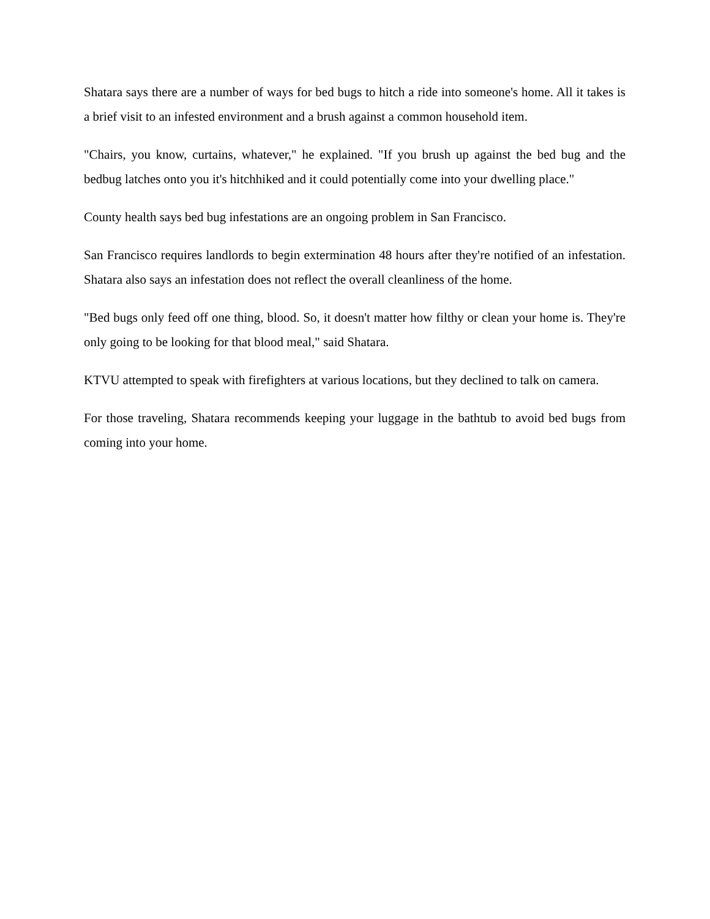Shatara says there are a number of ways for bed bugs to hitch a ride into someone's home. All it takes is a brief visit to an infested environment and a brush against a common household item.
"Chairs, you know, curtains, whatever," he explained. "If you brush up against the bed bug and the bedbug latches onto you it's hitchhiked and it could potentially come into your dwelling place."
County health says bed bug infestations are an ongoing problem in San Francisco.
San Francisco requires landlords to begin extermination 48 hours after they're notified of an infestation. Shatara also says an infestation does not reflect the overall cleanliness of the home.
"Bed bugs only feed off one thing, blood. So, it doesn't matter how filthy or clean your home is. They're only going to be looking for that blood meal," said Shatara.
KTVU attempted to speak with firefighters at various locations, but they declined to talk on camera.
For those traveling, Shatara recommends keeping your luggage in the bathtub to avoid bed bugs from coming into your home.